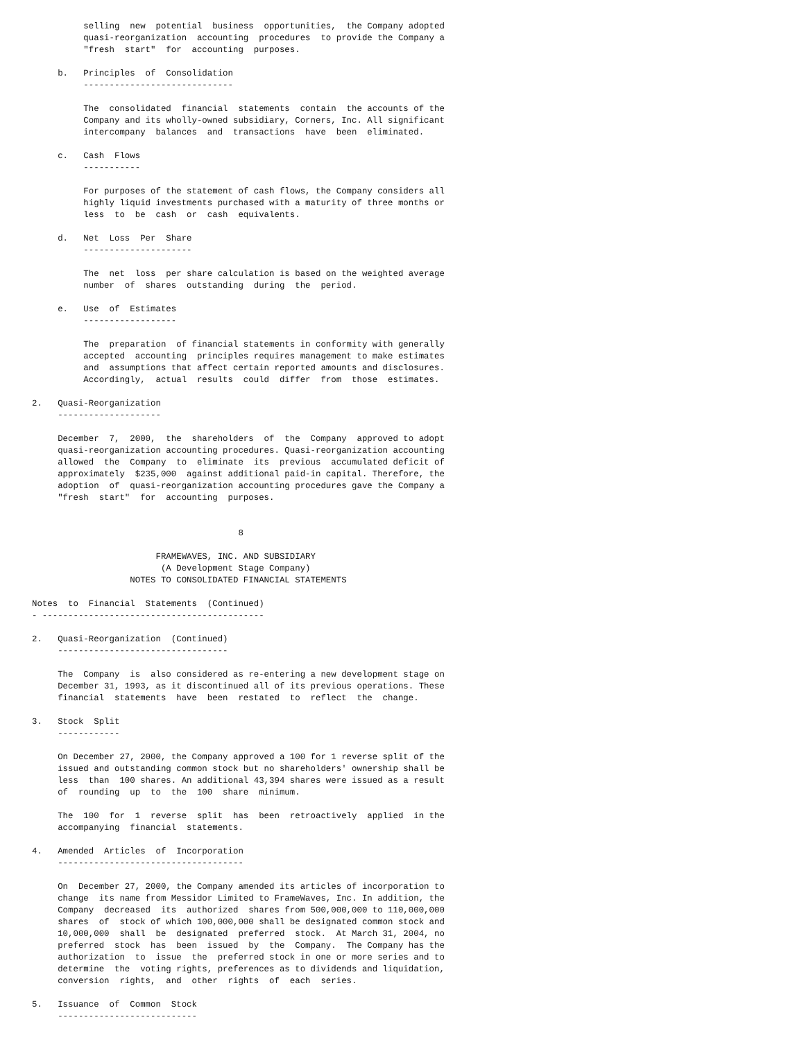selling  new  potential  business  opportunities,  the Company adopted
          quasi-reorganization  accounting  procedures  to provide the Company a
          "fresh  start"  for  accounting  purposes.

     b.   Principles  of  Consolidation
          -----------------------------

          The  consolidated  financial  statements  contain  the accounts of the
          Company and its wholly-owned subsidiary, Corners, Inc. All significant
          intercompany  balances  and  transactions  have  been  eliminated.

     c.   Cash  Flows
          -----------

          For purposes of the statement of cash flows, the Company considers all
          highly liquid investments purchased with a maturity of three months or
          less  to  be  cash  or  cash  equivalents.

     d.   Net  Loss  Per  Share
          ---------------------

          The  net  loss  per share calculation is based on the weighted average
          number  of  shares  outstanding  during  the  period.

     e.   Use  of  Estimates
          ------------------

          The  preparation  of financial statements in conformity with generally
          accepted  accounting  principles requires management to make estimates
          and  assumptions that affect certain reported amounts and disclosures.
          Accordingly,  actual  results  could  differ  from  those  estimates.

2.   Quasi-Reorganization
     --------------------

     December  7,  2000,  the  shareholders  of  the  Company  approved to adopt
     quasi-reorganization accounting procedures. Quasi-reorganization accounting
     allowed  the  Company  to  eliminate  its  previous  accumulated deficit of
     approximately  $235,000  against additional paid-in capital. Therefore, the
     adoption  of  quasi-reorganization accounting procedures gave the Company a
     "fresh  start"  for  accounting  purposes.


                                        8

                        FRAMEWAVES, INC. AND SUBSIDIARY
                         (A Development Stage Company)
                   NOTES TO CONSOLIDATED FINANCIAL STATEMENTS

Notes  to  Financial  Statements  (Continued)
- -------------------------------------------

2.   Quasi-Reorganization  (Continued)
     ---------------------------------

     The  Company  is  also considered as re-entering a new development stage on
     December 31, 1993, as it discontinued all of its previous operations. These
     financial  statements  have  been  restated  to  reflect  the  change.

3.   Stock  Split
     ------------

     On December 27, 2000, the Company approved a 100 for 1 reverse split of the
     issued and outstanding common stock but no shareholders' ownership shall be
     less  than  100 shares. An additional 43,394 shares were issued as a result
     of  rounding  up  to  the  100  share  minimum.

     The  100  for  1  reverse  split  has  been  retroactively  applied  in the
     accompanying  financial  statements.

4.   Amended  Articles  of  Incorporation
     ------------------------------------

     On  December 27, 2000, the Company amended its articles of incorporation to
     change  its name from Messidor Limited to FrameWaves, Inc. In addition, the
     Company  decreased  its  authorized  shares from 500,000,000 to 110,000,000
     shares  of  stock of which 100,000,000 shall be designated common stock and
     10,000,000  shall  be  designated  preferred  stock.  At March 31, 2004, no
     preferred  stock  has  been  issued  by  the  Company.  The Company has the
     authorization  to  issue  the  preferred stock in one or more series and to
     determine  the  voting rights, preferences as to dividends and liquidation,
     conversion  rights,  and  other  rights  of  each  series.

5.   Issuance  of  Common  Stock
     ---------------------------